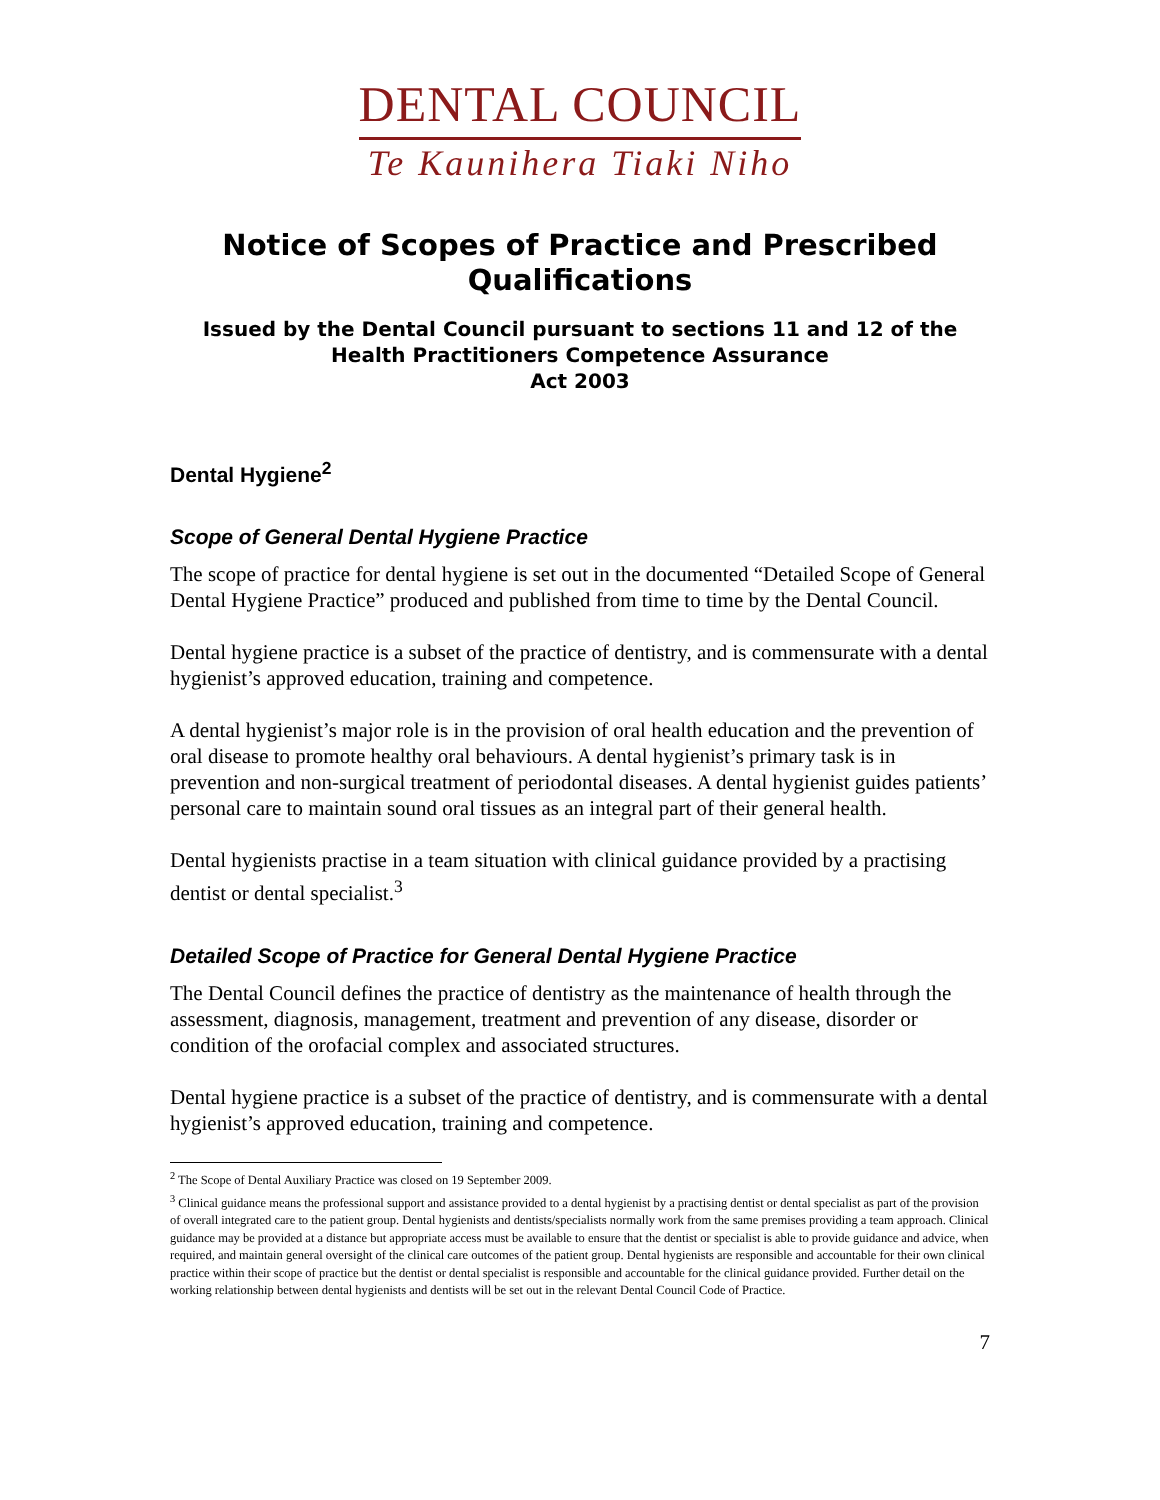DENTAL COUNCIL
Te Kaunihera Tiaki Niho
Notice of Scopes of Practice and Prescribed Qualifications
Issued by the Dental Council pursuant to sections 11 and 12 of the Health Practitioners Competence Assurance
Act 2003
Dental Hygiene<sup>2</sup>
Scope of General Dental Hygiene Practice
The scope of practice for dental hygiene is set out in the documented “Detailed Scope of General Dental Hygiene Practice” produced and published from time to time by the Dental Council.
Dental hygiene practice is a subset of the practice of dentistry, and is commensurate with a dental hygienist’s approved education, training and competence.
A dental hygienist’s major role is in the provision of oral health education and the prevention of oral disease to promote healthy oral behaviours. A dental hygienist’s primary task is in prevention and non-surgical treatment of periodontal diseases. A dental hygienist guides patients’ personal care to maintain sound oral tissues as an integral part of their general health.
Dental hygienists practise in a team situation with clinical guidance provided by a practising dentist or dental specialist.<sup>3</sup>
Detailed Scope of Practice for General Dental Hygiene Practice
The Dental Council defines the practice of dentistry as the maintenance of health through the assessment, diagnosis, management, treatment and prevention of any disease, disorder or condition of the orofacial complex and associated structures.
Dental hygiene practice is a subset of the practice of dentistry, and is commensurate with a dental hygienist’s approved education, training and competence.
<sup>2</sup> The Scope of Dental Auxiliary Practice was closed on 19 September 2009.
<sup>3</sup> Clinical guidance means the professional support and assistance provided to a dental hygienist by a practising dentist or dental specialist as part of the provision of overall integrated care to the patient group. Dental hygienists and dentists/specialists normally work from the same premises providing a team approach. Clinical guidance may be provided at a distance but appropriate access must be available to ensure that the dentist or specialist is able to provide guidance and advice, when required, and maintain general oversight of the clinical care outcomes of the patient group. Dental hygienists are responsible and accountable for their own clinical practice within their scope of practice but the dentist or dental specialist is responsible and accountable for the clinical guidance provided. Further detail on the working relationship between dental hygienists and dentists will be set out in the relevant Dental Council Code of Practice.
7